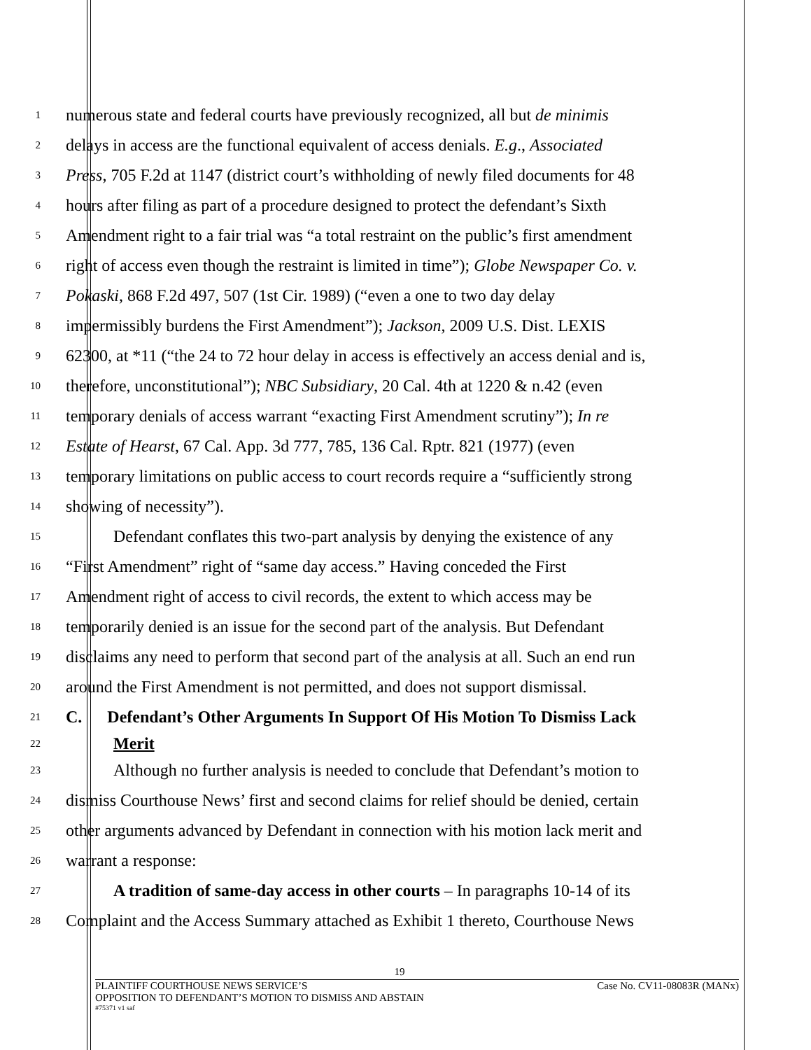1 numerous state and federal courts have previously recognized, all but de minimis
2 delays in access are the functional equivalent of access denials. E.g., Associated
3 Press, 705 F.2d at 1147 (district court’s withholding of newly filed documents for 48
4 hours after filing as part of a procedure designed to protect the defendant’s Sixth
5 Amendment right to a fair trial was “a total restraint on the public’s first amendment
6 right of access even though the restraint is limited in time”); Globe Newspaper Co. v.
7 Pokaski, 868 F.2d 497, 507 (1st Cir. 1989) (“even a one to two day delay
8 impermissibly burdens the First Amendment”); Jackson, 2009 U.S. Dist. LEXIS
9 62300, at *11 (“the 24 to 72 hour delay in access is effectively an access denial and is,
10 therefore, unconstitutional”); NBC Subsidiary, 20 Cal. 4th at 1220 & n.42 (even
11 temporary denials of access warrant “exacting First Amendment scrutiny”); In re
12 Estate of Hearst, 67 Cal. App. 3d 777, 785, 136 Cal. Rptr. 821 (1977) (even
13 temporary limitations on public access to court records require a “sufficiently strong
14 showing of necessity”).
15 Defendant conflates this two-part analysis by denying the existence of any
16 “First Amendment” right of “same day access.” Having conceded the First
17 Amendment right of access to civil records, the extent to which access may be
18 temporarily denied is an issue for the second part of the analysis. But Defendant
19 disclaims any need to perform that second part of the analysis at all. Such an end run
20 around the First Amendment is not permitted, and does not support dismissal.
21 C. Defendant’s Other Arguments In Support Of His Motion To Dismiss Lack
22 Merit
23 Although no further analysis is needed to conclude that Defendant’s motion to
24 dismiss Courthouse News’ first and second claims for relief should be denied, certain
25 other arguments advanced by Defendant in connection with his motion lack merit and
26 warrant a response:
27 A tradition of same-day access in other courts – In paragraphs 10-14 of its
28 Complaint and the Access Summary attached as Exhibit 1 thereto, Courthouse News
19
PLAINTIFF COURTHOUSE NEWS SERVICE’S Case No. CV11-08083R (MANx)
OPPOSITION TO DEFENDANT’S MOTION TO DISMISS AND ABSTAIN
#75371 v1 saf